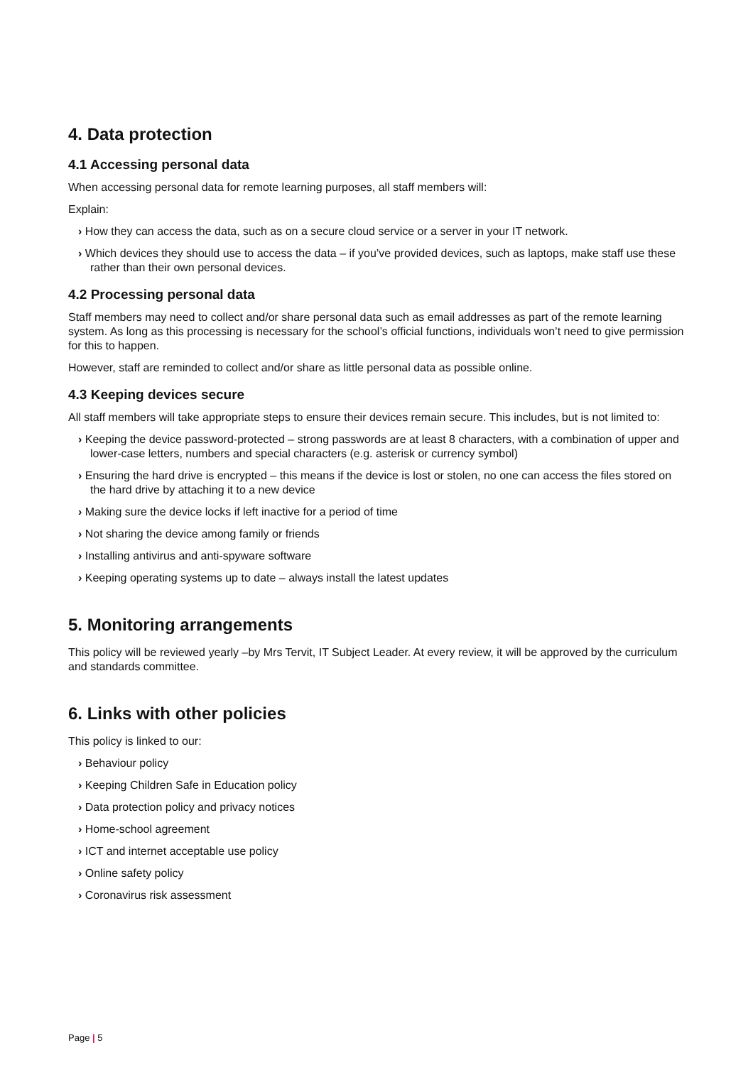4. Data protection
4.1 Accessing personal data
When accessing personal data for remote learning purposes, all staff members will:
Explain:
› How they can access the data, such as on a secure cloud service or a server in your IT network.
› Which devices they should use to access the data – if you’ve provided devices, such as laptops, make staff use these rather than their own personal devices.
4.2 Processing personal data
Staff members may need to collect and/or share personal data such as email addresses as part of the remote learning system. As long as this processing is necessary for the school’s official functions, individuals won’t need to give permission for this to happen.
However, staff are reminded to collect and/or share as little personal data as possible online.
4.3 Keeping devices secure
All staff members will take appropriate steps to ensure their devices remain secure. This includes, but is not limited to:
› Keeping the device password-protected – strong passwords are at least 8 characters, with a combination of upper and lower-case letters, numbers and special characters (e.g. asterisk or currency symbol)
› Ensuring the hard drive is encrypted – this means if the device is lost or stolen, no one can access the files stored on the hard drive by attaching it to a new device
› Making sure the device locks if left inactive for a period of time
› Not sharing the device among family or friends
› Installing antivirus and anti-spyware software
› Keeping operating systems up to date – always install the latest updates
5. Monitoring arrangements
This policy will be reviewed yearly –by Mrs Tervit, IT Subject Leader. At every review, it will be approved by the curriculum and standards committee.
6. Links with other policies
This policy is linked to our:
› Behaviour policy
› Keeping Children Safe in Education policy
› Data protection policy and privacy notices
› Home-school agreement
› ICT and internet acceptable use policy
› Online safety policy
› Coronavirus risk assessment
Page | 5